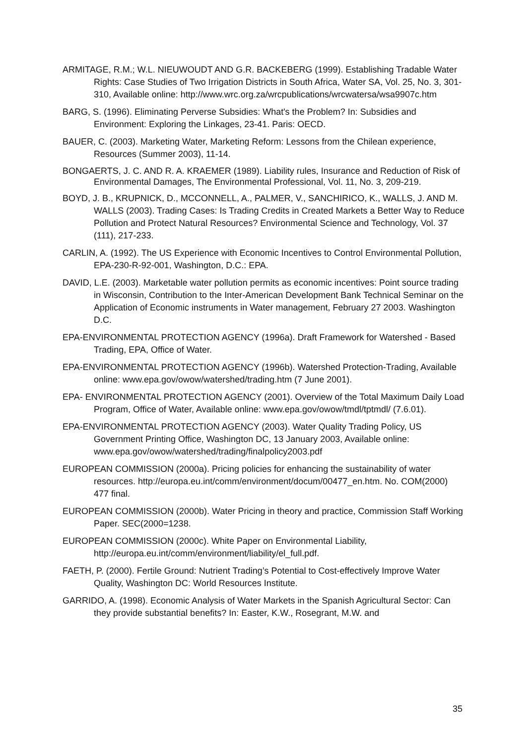ARMITAGE, R.M.; W.L. NIEUWOUDT AND G.R. BACKEBERG (1999). Establishing Tradable Water Rights: Case Studies of Two Irrigation Districts in South Africa, Water SA, Vol. 25, No. 3, 301-310, Available online: http://www.wrc.org.za/wrcpublications/wrcwatersa/wsa9907c.htm
BARG, S. (1996). Eliminating Perverse Subsidies: What's the Problem? In: Subsidies and Environment: Exploring the Linkages, 23-41. Paris: OECD.
BAUER, C. (2003). Marketing Water, Marketing Reform: Lessons from the Chilean experience, Resources (Summer 2003), 11-14.
BONGAERTS, J. C. AND R. A. KRAEMER (1989). Liability rules, Insurance and Reduction of Risk of Environmental Damages, The Environmental Professional, Vol. 11, No. 3, 209-219.
BOYD, J. B., KRUPNICK, D., MCCONNELL, A., PALMER, V., SANCHIRICO, K., WALLS, J. AND M. WALLS (2003). Trading Cases: Is Trading Credits in Created Markets a Better Way to Reduce Pollution and Protect Natural Resources? Environmental Science and Technology, Vol. 37 (111), 217-233.
CARLIN, A. (1992). The US Experience with Economic Incentives to Control Environmental Pollution, EPA-230-R-92-001, Washington, D.C.: EPA.
DAVID, L.E. (2003). Marketable water pollution permits as economic incentives: Point source trading in Wisconsin, Contribution to the Inter-American Development Bank Technical Seminar on the Application of Economic instruments in Water management, February 27 2003. Washington D.C.
EPA-ENVIRONMENTAL PROTECTION AGENCY (1996a). Draft Framework for Watershed - Based Trading, EPA, Office of Water.
EPA-ENVIRONMENTAL PROTECTION AGENCY (1996b). Watershed Protection-Trading, Available online: www.epa.gov/owow/watershed/trading.htm (7 June 2001).
EPA- ENVIRONMENTAL PROTECTION AGENCY (2001). Overview of the Total Maximum Daily Load Program, Office of Water, Available online: www.epa.gov/owow/tmdl/tptmdl/ (7.6.01).
EPA-ENVIRONMENTAL PROTECTION AGENCY (2003). Water Quality Trading Policy, US Government Printing Office, Washington DC, 13 January 2003, Available online: www.epa.gov/owow/watershed/trading/finalpolicy2003.pdf
EUROPEAN COMMISSION (2000a). Pricing policies for enhancing the sustainability of water resources. http://europa.eu.int/comm/environment/docum/00477_en.htm. No. COM(2000) 477 final.
EUROPEAN COMMISSION (2000b). Water Pricing in theory and practice, Commission Staff Working Paper. SEC(2000=1238.
EUROPEAN COMMISSION (2000c). White Paper on Environmental Liability, http://europa.eu.int/comm/environment/liability/el_full.pdf.
FAETH, P. (2000). Fertile Ground: Nutrient Trading’s Potential to Cost-effectively Improve Water Quality, Washington DC: World Resources Institute.
GARRIDO, A. (1998). Economic Analysis of Water Markets in the Spanish Agricultural Sector: Can they provide substantial benefits? In: Easter, K.W., Rosegrant, M.W. and
35